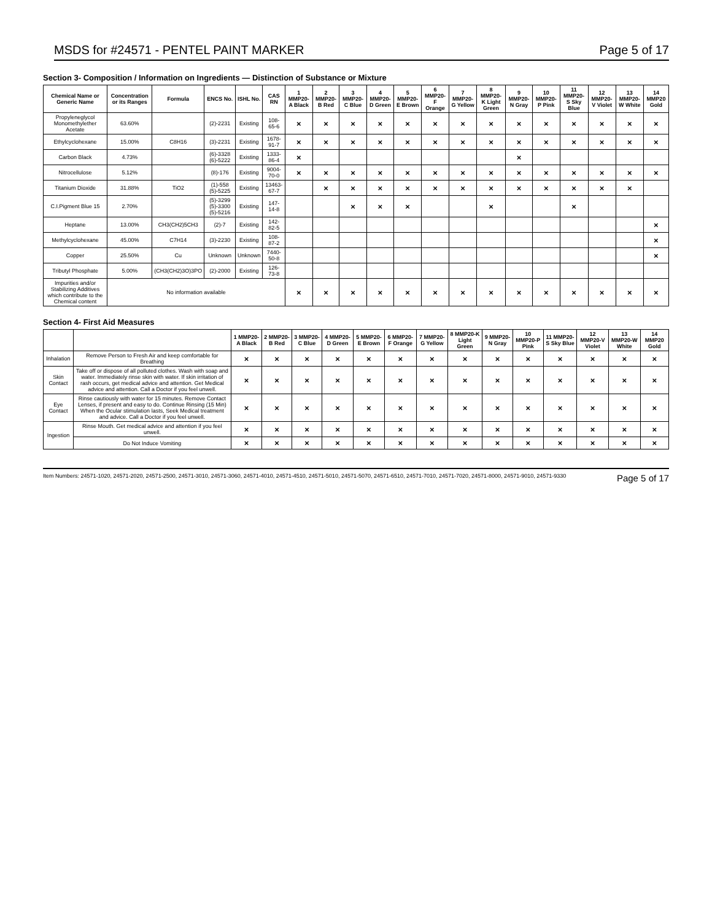MSDS for #24571 - PENTEL PAINT MARKER Page 5 of 17
Section 3- Composition / Information on Ingredients — Distinction of Substance or Mixture
| Chemical Name or Generic Name | Concentration or its Ranges | Formula | ENCS No. | ISHL No. | CAS RN | 1 MMP20-A Black | 2 MMP20-B Red | 3 MMP20-C Blue | 4 MMP20-D Green | 5 MMP20-E Brown | 6 MMP20-F Orange | 7 MMP20-G Yellow | 8 MMP20-K Light Green | 9 MMP20-N Gray | 10 MMP20-P Pink | 11 MMP20-S Sky Blue | 12 MMP20-V Violet | 13 MMP20-W White | 14 MMP20 Gold |
| --- | --- | --- | --- | --- | --- | --- | --- | --- | --- | --- | --- | --- | --- | --- | --- | --- | --- | --- | --- |
| Propyleneglycol Monomethylether Acetate | 63.60% | | (2)-2231 | Existing | 108-65-6 | × | × | × | × | × | × | × | × | × | × | × | × | × | × |
| Ethylcyclohexane | 15.00% | C8H16 | (3)-2231 | Existing | 1678-91-7 | × | × | × | × | × | × | × | × | × | × | × | × | × | × |
| Carbon Black | 4.73% | | (6)-3328 (6)-5222 | Existing | 1333-86-4 | × | | | | | | | | × | | | | | |
| Nitrocellulose | 5.12% | | (8)-176 | Existing | 9004-70-0 | × | × | × | × | × | × | × | × | × | × | × | × | × | × |
| Titanium Dioxide | 31.88% | TiO2 | (1)-558 (5)-5225 | Existing | 13463-67-7 | | × | × | × | × | × | × | × | × | × | × | × | × | |
| C.I.Pigment Blue 15 | 2.70% | | (5)-3299 (5)-3300 (5)-5216 | Existing | 147-14-8 | | | × | × | × | | | × | | | × | | | |
| Heptane | 13.00% | CH3(CH2)5CH3 | (2)-7 | Existing | 142-82-5 | | | | | | | | | | | | | | × |
| Methylcyclohexane | 45.00% | C7H14 | (3)-2230 | Existing | 108-87-2 | | | | | | | | | | | | | | × |
| Copper | 25.50% | Cu | Unknown | Unknown | 7440-50-8 | | | | | | | | | | | | | | × |
| Tributyl Phosphate | 5.00% | (CH3(CH2)3O)3PO | (2)-2000 | Existing | 126-73-8 | | | | | | | | | | | | | | |
| Impurities and/or Stabilizing Additives which contribute to the Chemical content | No information available | | | | | × | × | × | × | × | × | × | × | × | × | × | × | × | × |
Section 4- First Aid Measures
| | | 1 MMP20-A Black | 2 MMP20-B Red | 3 MMP20-C Blue | 4 MMP20-D Green | 5 MMP20-E Brown | 6 MMP20-F Orange | 7 MMP20-G Yellow | 8 MMP20-K Light Green | 9 MMP20-N Gray | 10 MMP20-P Pink | 11 MMP20-S Sky Blue | 12 MMP20-V Violet | 13 MMP20-W White | 14 MMP20 Gold |
| --- | --- | --- | --- | --- | --- | --- | --- | --- | --- | --- | --- | --- | --- | --- | --- |
| Inhalation | Remove Person to Fresh Air and keep comfortable for Breathing | × | × | × | × | × | × | × | × | × | × | × | × | × | × |
| Skin Contact | Take off or dispose of all polluted clothes. Wash with soap and water. Immediately rinse skin with water. If skin irritation of rash occurs, get medical advice and attention. Get Medical advice and attention. Call a Doctor if you feel unwell. | × | × | × | × | × | × | × | × | × | × | × | × | × | × |
| Eye Contact | Rinse cautiously with water for 15 minutes. Remove Contact Lenses, if present and easy to do. Continue Rinsing (15 Min) When the Ocular stimulation lasts, Seek Medical treatment and advice. Call a Doctor if you feel unwell. | × | × | × | × | × | × | × | × | × | × | × | × | × | × |
| Ingestion | Rinse Mouth. Get medical advice and attention if you feel unwell. | × | × | × | × | × | × | × | × | × | × | × | × | × | × |
| | Do Not Induce Vomiting | × | × | × | × | × | × | × | × | × | × | × | × | × | × |
Item Numbers: 24571-1020, 24571-2020, 24571-2500, 24571-3010, 24571-3060, 24571-4010, 24571-4510, 24571-5010, 24571-5070, 24571-6510, 24571-7010, 24571-7020, 24571-8000, 24571-9010, 24571-9330 Page 5 of 17